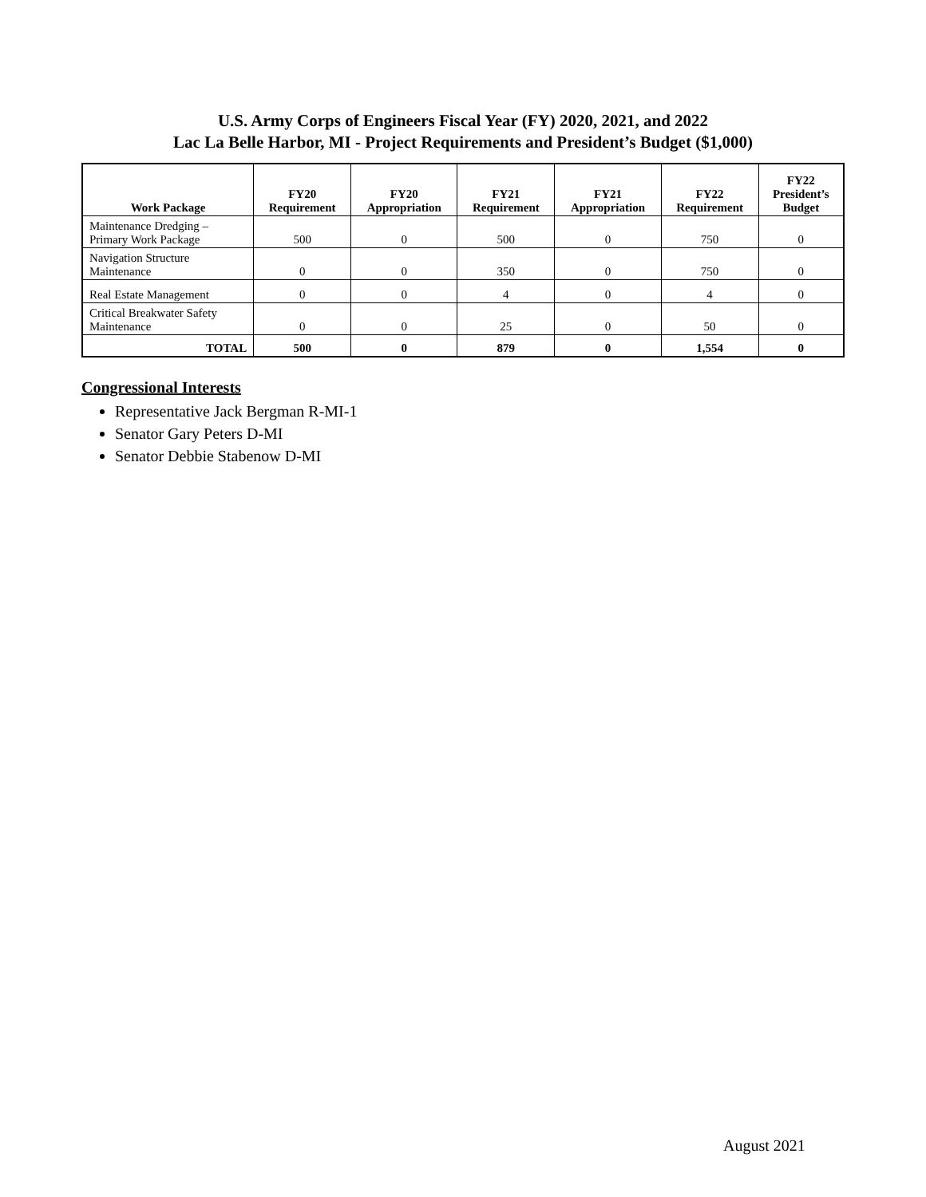U.S. Army Corps of Engineers Fiscal Year (FY) 2020, 2021, and 2022
Lac La Belle Harbor, MI - Project Requirements and President’s Budget ($1,000)
| Work Package | FY20 Requirement | FY20 Appropriation | FY21 Requirement | FY21 Appropriation | FY22 Requirement | FY22 President’s Budget |
| --- | --- | --- | --- | --- | --- | --- |
| Maintenance Dredging – Primary Work Package | 500 | 0 | 500 | 0 | 750 | 0 |
| Navigation Structure Maintenance | 0 | 0 | 350 | 0 | 750 | 0 |
| Real Estate Management | 0 | 0 | 4 | 0 | 4 | 0 |
| Critical Breakwater Safety Maintenance | 0 | 0 | 25 | 0 | 50 | 0 |
| TOTAL | 500 | 0 | 879 | 0 | 1,554 | 0 |
Congressional Interests
Representative Jack Bergman R-MI-1
Senator Gary Peters D-MI
Senator Debbie Stabenow D-MI
August 2021